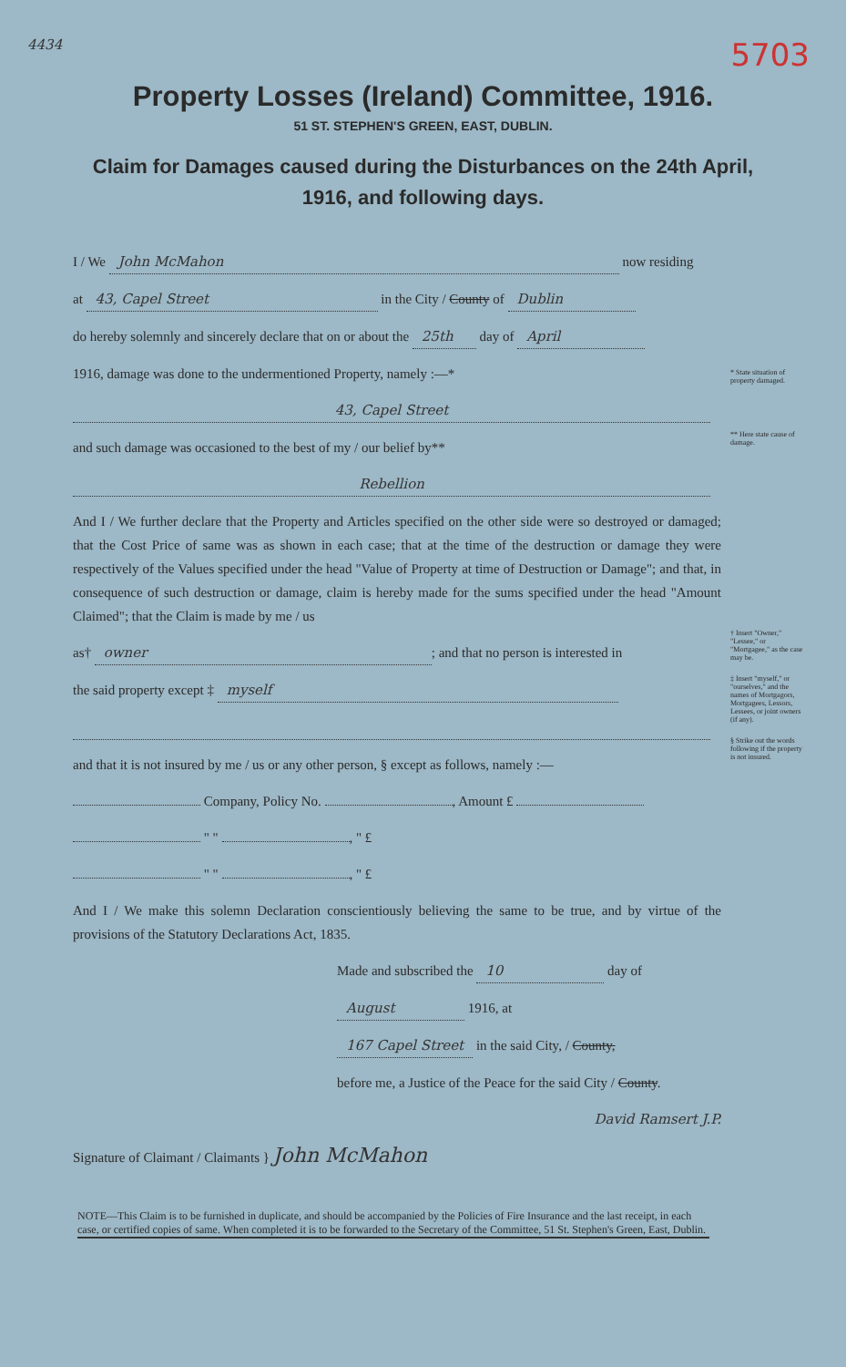4434 5703
Property Losses (Ireland) Committee, 1916.
51 ST. STEPHEN'S GREEN, EAST, DUBLIN.
Claim for Damages caused during the Disturbances on the 24th April, 1916, and following days.
I / We John McMahon now residing
at 43, Capel Street in the City / County of Dublin
do hereby solemnly and sincerely declare that on or about the 25th day of April
1916, damage was done to the undermentioned Property, namely :—*
43, Capel Street
and such damage was occasioned to the best of my / our belief by**
Rebellion
And I / We further declare that the Property and Articles specified on the other side were so destroyed or damaged; that the Cost Price of same was as shown in each case; that at the time of the destruction or damage they were respectively of the Values specified under the head "Value of Property at time of Destruction or Damage"; and that, in consequence of such destruction or damage, claim is hereby made for the sums specified under the head "Amount Claimed"; that the Claim is made by me / us
as† owner; and that no person is interested in
the said property except ‡ myself
and that it is not insured by me / us or any other person, § except as follows, namely :—
Company, Policy No. , Amount £
" " , " £
" " , " £
And I / We make this solemn Declaration conscientiously believing the same to be true, and by virtue of the provisions of the Statutory Declarations Act, 1835.
Made and subscribed the 10 day of
August 1916, at
167 Capel Street in the said City, / County,
before me, a Justice of the Peace for the said City / County.
David Ramsert J.P.
Signature of Claimant / Claimants } John McMahon
* State situation of property damaged.
** Here state cause of damage.
† Insert "Owner," "Lessee," or "Mortgagee," as the case may be.
‡ Insert "myself," or "ourselves," and the names of Mortgagors, Mortgagees, Lessors, Lessees, or joint owners (if any).
§ Strike out the words following if the property is not insured.
NOTE—This Claim is to be furnished in duplicate, and should be accompanied by the Policies of Fire Insurance and the last receipt, in each case, or certified copies of same. When completed it is to be forwarded to the Secretary of the Committee, 51 St. Stephen's Green, East, Dublin.